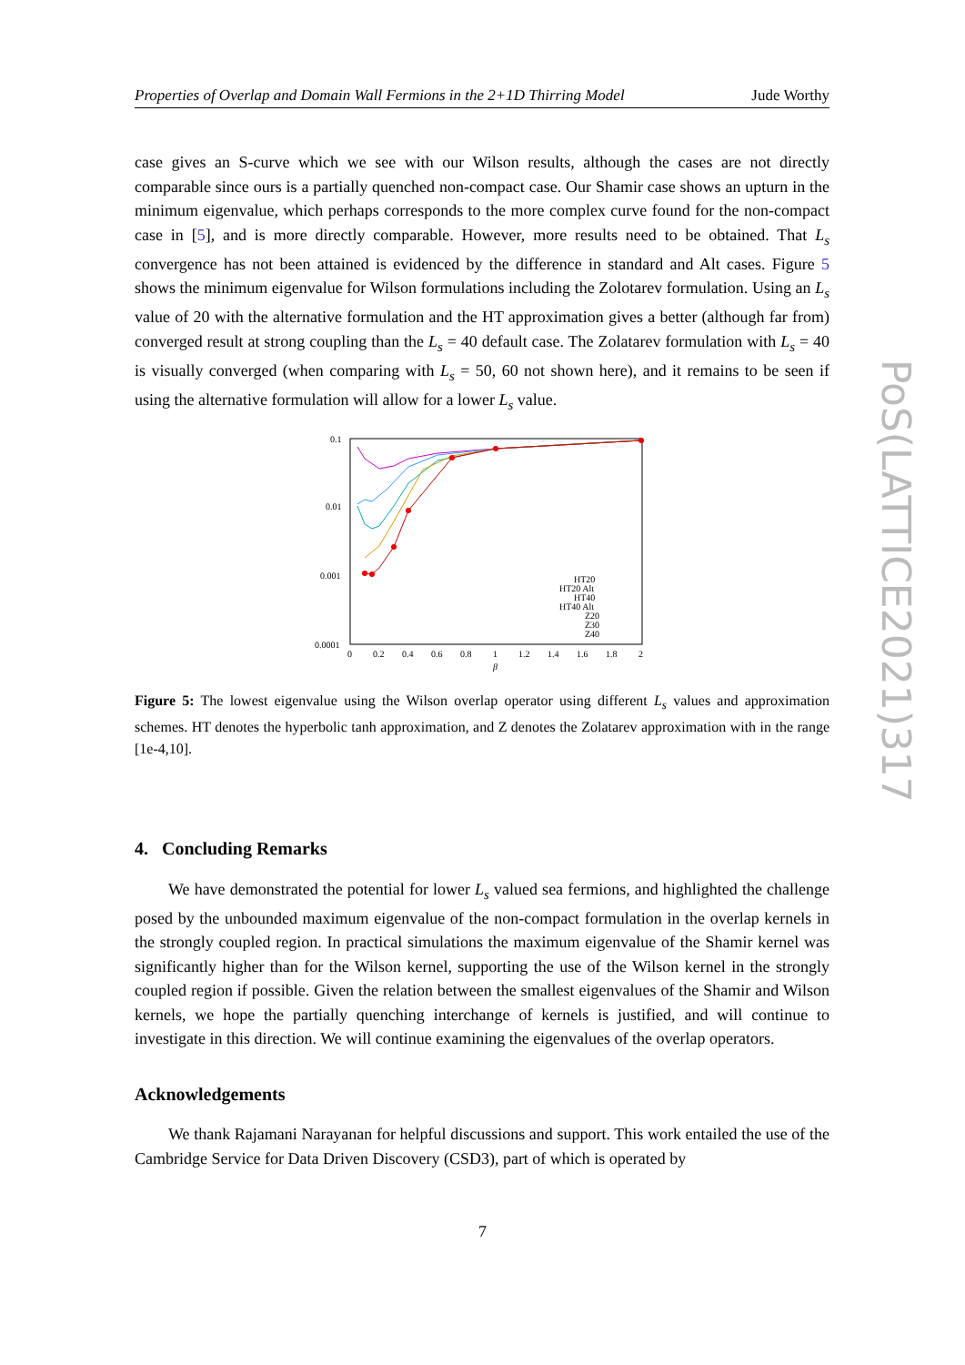Properties of Overlap and Domain Wall Fermions in the 2+1D Thirring Model Jude Worthy
PoS(LATTICE2021)317
case gives an S-curve which we see with our Wilson results, although the cases are not directly comparable since ours is a partially quenched non-compact case. Our Shamir case shows an upturn in the minimum eigenvalue, which perhaps corresponds to the more complex curve found for the non-compact case in [5], and is more directly comparable. However, more results need to be obtained. That L<sub>s</sub> convergence has not been attained is evidenced by the difference in standard and Alt cases. Figure 5 shows the minimum eigenvalue for Wilson formulations including the Zolotarev formulation. Using an L<sub>s</sub> value of 20 with the alternative formulation and the HT approximation gives a better (although far from) converged result at strong coupling than the L<sub>s</sub> = 40 default case. The Zolatarev formulation with L<sub>s</sub> = 40 is visually converged (when comparing with L<sub>s</sub> = 50, 60 not shown here), and it remains to be seen if using the alternative formulation will allow for a lower L<sub>s</sub> value.
0.1
0.01
0.001
0.0001
0
0.2
0.4
0.6
0.8
1
1.2
1.4
1.6
1.8
2
β
HT20
HT20 Alt
HT40
HT40 Alt
Z20
Z30
Z40
Figure 5: The lowest eigenvalue using the Wilson overlap operator using different L<sub>s</sub> values and approximation schemes. HT denotes the hyperbolic tanh approximation, and Z denotes the Zolatarev approximation with in the range [1e-4,10].
4. Concluding Remarks
We have demonstrated the potential for lower L<sub>s</sub> valued sea fermions, and highlighted the challenge posed by the unbounded maximum eigenvalue of the non-compact formulation in the overlap kernels in the strongly coupled region. In practical simulations the maximum eigenvalue of the Shamir kernel was significantly higher than for the Wilson kernel, supporting the use of the Wilson kernel in the strongly coupled region if possible. Given the relation between the smallest eigenvalues of the Shamir and Wilson kernels, we hope the partially quenching interchange of kernels is justified, and will continue to investigate in this direction. We will continue examining the eigenvalues of the overlap operators.
Acknowledgements
We thank Rajamani Narayanan for helpful discussions and support. This work entailed the use of the Cambridge Service for Data Driven Discovery (CSD3), part of which is operated by
7